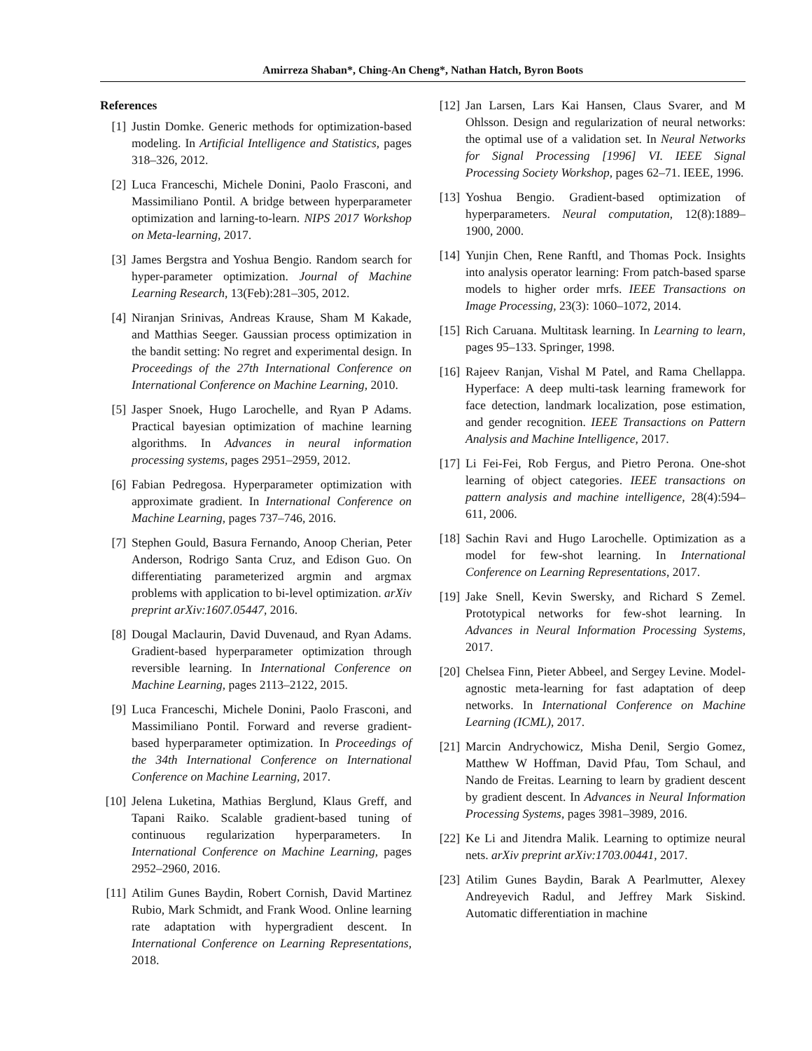Amirreza Shaban*, Ching-An Cheng*, Nathan Hatch, Byron Boots
References
[1] Justin Domke. Generic methods for optimization-based modeling. In Artificial Intelligence and Statistics, pages 318–326, 2012.
[2] Luca Franceschi, Michele Donini, Paolo Frasconi, and Massimiliano Pontil. A bridge between hyperparameter optimization and larning-to-learn. NIPS 2017 Workshop on Meta-learning, 2017.
[3] James Bergstra and Yoshua Bengio. Random search for hyper-parameter optimization. Journal of Machine Learning Research, 13(Feb):281–305, 2012.
[4] Niranjan Srinivas, Andreas Krause, Sham M Kakade, and Matthias Seeger. Gaussian process optimization in the bandit setting: No regret and experimental design. In Proceedings of the 27th International Conference on International Conference on Machine Learning, 2010.
[5] Jasper Snoek, Hugo Larochelle, and Ryan P Adams. Practical bayesian optimization of machine learning algorithms. In Advances in neural information processing systems, pages 2951–2959, 2012.
[6] Fabian Pedregosa. Hyperparameter optimization with approximate gradient. In International Conference on Machine Learning, pages 737–746, 2016.
[7] Stephen Gould, Basura Fernando, Anoop Cherian, Peter Anderson, Rodrigo Santa Cruz, and Edison Guo. On differentiating parameterized argmin and argmax problems with application to bi-level optimization. arXiv preprint arXiv:1607.05447, 2016.
[8] Dougal Maclaurin, David Duvenaud, and Ryan Adams. Gradient-based hyperparameter optimization through reversible learning. In International Conference on Machine Learning, pages 2113–2122, 2015.
[9] Luca Franceschi, Michele Donini, Paolo Frasconi, and Massimiliano Pontil. Forward and reverse gradient-based hyperparameter optimization. In Proceedings of the 34th International Conference on International Conference on Machine Learning, 2017.
[10] Jelena Luketina, Mathias Berglund, Klaus Greff, and Tapani Raiko. Scalable gradient-based tuning of continuous regularization hyperparameters. In International Conference on Machine Learning, pages 2952–2960, 2016.
[11] Atilim Gunes Baydin, Robert Cornish, David Martinez Rubio, Mark Schmidt, and Frank Wood. Online learning rate adaptation with hypergradient descent. In International Conference on Learning Representations, 2018.
[12] Jan Larsen, Lars Kai Hansen, Claus Svarer, and M Ohlsson. Design and regularization of neural networks: the optimal use of a validation set. In Neural Networks for Signal Processing [1996] VI. IEEE Signal Processing Society Workshop, pages 62–71. IEEE, 1996.
[13] Yoshua Bengio. Gradient-based optimization of hyperparameters. Neural computation, 12(8):1889–1900, 2000.
[14] Yunjin Chen, Rene Ranftl, and Thomas Pock. Insights into analysis operator learning: From patch-based sparse models to higher order mrfs. IEEE Transactions on Image Processing, 23(3): 1060–1072, 2014.
[15] Rich Caruana. Multitask learning. In Learning to learn, pages 95–133. Springer, 1998.
[16] Rajeev Ranjan, Vishal M Patel, and Rama Chellappa. Hyperface: A deep multi-task learning framework for face detection, landmark localization, pose estimation, and gender recognition. IEEE Transactions on Pattern Analysis and Machine Intelligence, 2017.
[17] Li Fei-Fei, Rob Fergus, and Pietro Perona. One-shot learning of object categories. IEEE transactions on pattern analysis and machine intelligence, 28(4):594–611, 2006.
[18] Sachin Ravi and Hugo Larochelle. Optimization as a model for few-shot learning. In International Conference on Learning Representations, 2017.
[19] Jake Snell, Kevin Swersky, and Richard S Zemel. Prototypical networks for few-shot learning. In Advances in Neural Information Processing Systems, 2017.
[20] Chelsea Finn, Pieter Abbeel, and Sergey Levine. Model-agnostic meta-learning for fast adaptation of deep networks. In International Conference on Machine Learning (ICML), 2017.
[21] Marcin Andrychowicz, Misha Denil, Sergio Gomez, Matthew W Hoffman, David Pfau, Tom Schaul, and Nando de Freitas. Learning to learn by gradient descent by gradient descent. In Advances in Neural Information Processing Systems, pages 3981–3989, 2016.
[22] Ke Li and Jitendra Malik. Learning to optimize neural nets. arXiv preprint arXiv:1703.00441, 2017.
[23] Atilim Gunes Baydin, Barak A Pearlmutter, Alexey Andreyevich Radul, and Jeffrey Mark Siskind. Automatic differentiation in machine